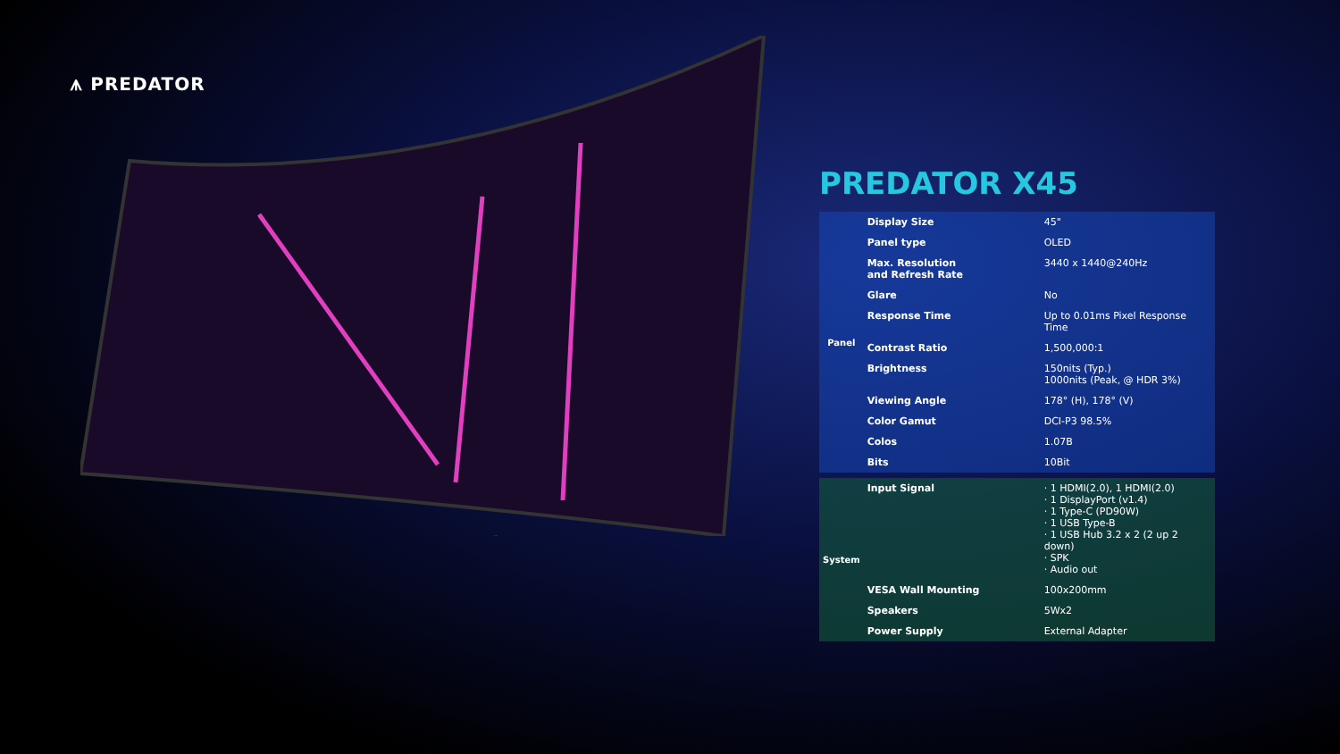⩚ PREDATOR
PREDATOR X45
| Panel | Display Size | 45" |
| | Panel type | OLED |
| | Max. Resolution and Refresh Rate | 3440 x 1440@240Hz |
| | Glare | No |
| | Response Time | Up to 0.01ms Pixel Response Time |
| | Contrast Ratio | 1,500,000:1 |
| | Brightness | 150nits (Typ.) 1000nits (Peak, @ HDR 3%) |
| | Viewing Angle | 178° (H), 178° (V) |
| | Color Gamut | DCI-P3 98.5% |
| | Colos | 1.07B |
| | Bits | 10Bit |
| System | Input Signal | · 1 HDMI(2.0), 1 HDMI(2.0) · 1 DisplayPort (v1.4) · 1 Type-C (PD90W) · 1 USB Type-B · 1 USB Hub 3.2 x 2 (2 up 2 down) · SPK · Audio out |
| | VESA Wall Mounting | 100x200mm |
| | Speakers | 5Wx2 |
| | Power Supply | External Adapter |